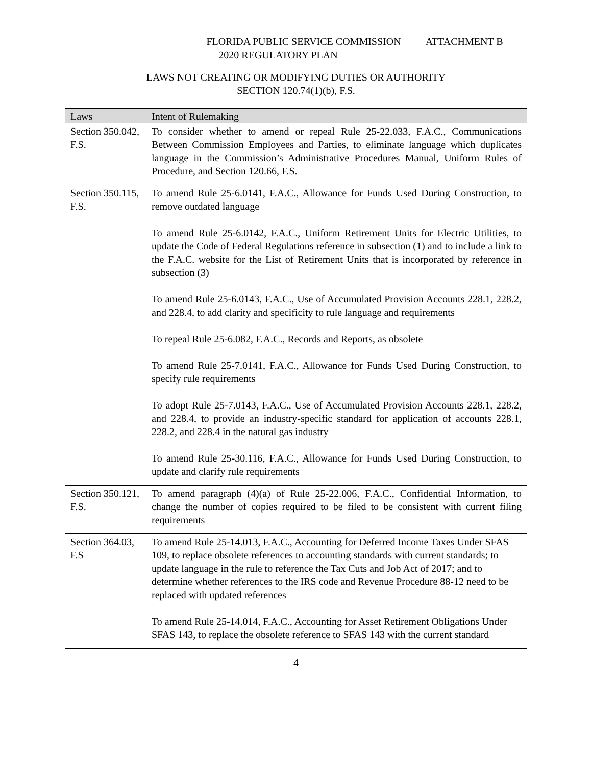FLORIDA PUBLIC SERVICE COMMISSION ATTACHMENT B
2020 REGULATORY PLAN
LAWS NOT CREATING OR MODIFYING DUTIES OR AUTHORITY
SECTION 120.74(1)(b), F.S.
| Laws | Intent of Rulemaking |
| --- | --- |
| Section 350.042, F.S. | To consider whether to amend or repeal Rule 25-22.033, F.A.C., Communications Between Commission Employees and Parties, to eliminate language which duplicates language in the Commission’s Administrative Procedures Manual, Uniform Rules of Procedure, and Section 120.66, F.S. |
| Section 350.115, F.S. | To amend Rule 25-6.0141, F.A.C., Allowance for Funds Used During Construction, to remove outdated language To amend Rule 25-6.0142, F.A.C., Uniform Retirement Units for Electric Utilities, to update the Code of Federal Regulations reference in subsection (1) and to include a link to the F.A.C. website for the List of Retirement Units that is incorporated by reference in subsection (3) To amend Rule 25-6.0143, F.A.C., Use of Accumulated Provision Accounts 228.1, 228.2, and 228.4, to add clarity and specificity to rule language and requirements To repeal Rule 25-6.082, F.A.C., Records and Reports, as obsolete To amend Rule 25-7.0141, F.A.C., Allowance for Funds Used During Construction, to specify rule requirements To adopt Rule 25-7.0143, F.A.C., Use of Accumulated Provision Accounts 228.1, 228.2, and 228.4, to provide an industry-specific standard for application of accounts 228.1, 228.2, and 228.4 in the natural gas industry To amend Rule 25-30.116, F.A.C., Allowance for Funds Used During Construction, to update and clarify rule requirements |
| Section 350.121, F.S. | To amend paragraph (4)(a) of Rule 25-22.006, F.A.C., Confidential Information, to change the number of copies required to be filed to be consistent with current filing requirements |
| Section 364.03, F.S | To amend Rule 25-14.013, F.A.C., Accounting for Deferred Income Taxes Under SFAS 109, to replace obsolete references to accounting standards with current standards; to update language in the rule to reference the Tax Cuts and Job Act of 2017; and to determine whether references to the IRS code and Revenue Procedure 88-12 need to be replaced with updated references To amend Rule 25-14.014, F.A.C., Accounting for Asset Retirement Obligations Under SFAS 143, to replace the obsolete reference to SFAS 143 with the current standard |
4